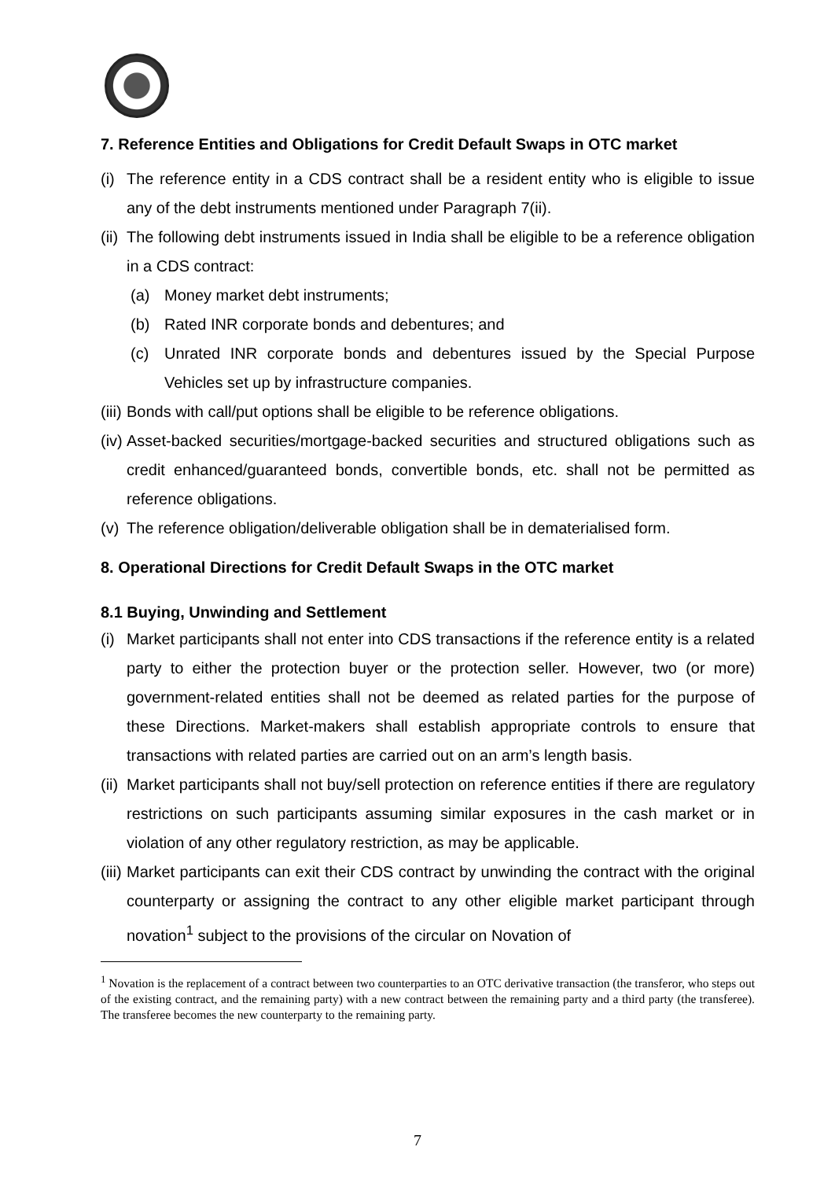7. Reference Entities and Obligations for Credit Default Swaps in OTC market
(i) The reference entity in a CDS contract shall be a resident entity who is eligible to issue any of the debt instruments mentioned under Paragraph 7(ii).
(ii) The following debt instruments issued in India shall be eligible to be a reference obligation in a CDS contract:
(a) Money market debt instruments;
(b) Rated INR corporate bonds and debentures; and
(c) Unrated INR corporate bonds and debentures issued by the Special Purpose Vehicles set up by infrastructure companies.
(iii) Bonds with call/put options shall be eligible to be reference obligations.
(iv) Asset-backed securities/mortgage-backed securities and structured obligations such as credit enhanced/guaranteed bonds, convertible bonds, etc. shall not be permitted as reference obligations.
(v) The reference obligation/deliverable obligation shall be in dematerialised form.
8. Operational Directions for Credit Default Swaps in the OTC market
8.1 Buying, Unwinding and Settlement
(i) Market participants shall not enter into CDS transactions if the reference entity is a related party to either the protection buyer or the protection seller. However, two (or more) government-related entities shall not be deemed as related parties for the purpose of these Directions. Market-makers shall establish appropriate controls to ensure that transactions with related parties are carried out on an arm’s length basis.
(ii) Market participants shall not buy/sell protection on reference entities if there are regulatory restrictions on such participants assuming similar exposures in the cash market or in violation of any other regulatory restriction, as may be applicable.
(iii) Market participants can exit their CDS contract by unwinding the contract with the original counterparty or assigning the contract to any other eligible market participant through novation<sup>1</sup> subject to the provisions of the circular on Novation of
<sup>1</sup> Novation is the replacement of a contract between two counterparties to an OTC derivative transaction (the transferor, who steps out of the existing contract, and the remaining party) with a new contract between the remaining party and a third party (the transferee). The transferee becomes the new counterparty to the remaining party.
7